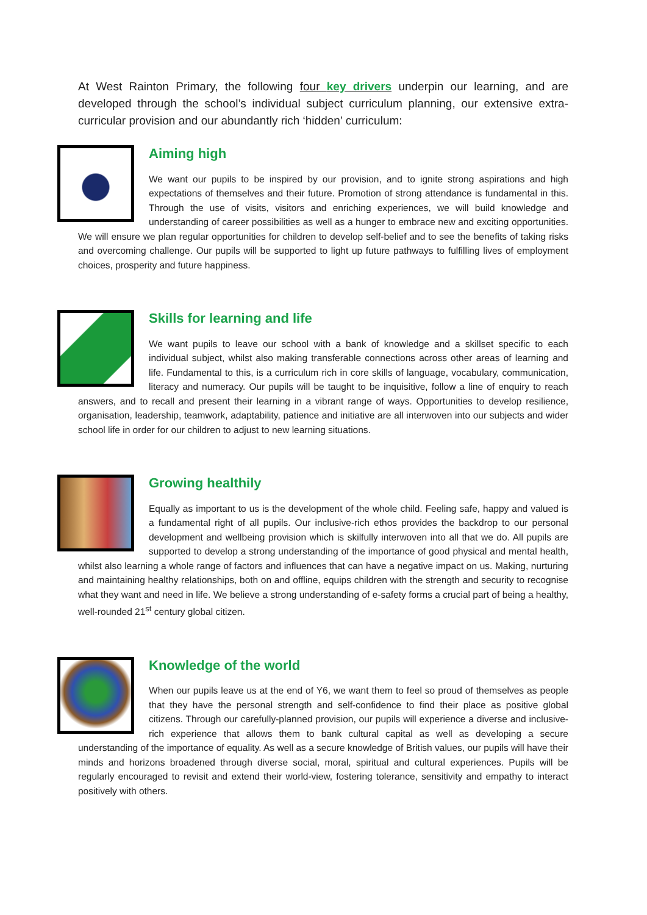At West Rainton Primary, the following four key drivers underpin our learning, and are developed through the school’s individual subject curriculum planning, our extensive extra-curricular provision and our abundantly rich ‘hidden’ curriculum:
Aiming high
We want our pupils to be inspired by our provision, and to ignite strong aspirations and high expectations of themselves and their future. Promotion of strong attendance is fundamental in this. Through the use of visits, visitors and enriching experiences, we will build knowledge and understanding of career possibilities as well as a hunger to embrace new and exciting opportunities. We will ensure we plan regular opportunities for children to develop self-belief and to see the benefits of taking risks and overcoming challenge. Our pupils will be supported to light up future pathways to fulfilling lives of employment choices, prosperity and future happiness.
Skills for learning and life
We want pupils to leave our school with a bank of knowledge and a skillset specific to each individual subject, whilst also making transferable connections across other areas of learning and life. Fundamental to this, is a curriculum rich in core skills of language, vocabulary, communication, literacy and numeracy. Our pupils will be taught to be inquisitive, follow a line of enquiry to reach answers, and to recall and present their learning in a vibrant range of ways. Opportunities to develop resilience, organisation, leadership, teamwork, adaptability, patience and initiative are all interwoven into our subjects and wider school life in order for our children to adjust to new learning situations.
Growing healthily
Equally as important to us is the development of the whole child. Feeling safe, happy and valued is a fundamental right of all pupils. Our inclusive-rich ethos provides the backdrop to our personal development and wellbeing provision which is skilfully interwoven into all that we do. All pupils are supported to develop a strong understanding of the importance of good physical and mental health, whilst also learning a whole range of factors and influences that can have a negative impact on us. Making, nurturing and maintaining healthy relationships, both on and offline, equips children with the strength and security to recognise what they want and need in life. We believe a strong understanding of e-safety forms a crucial part of being a healthy, well-rounded 21<sup>st</sup> century global citizen.
Knowledge of the world
When our pupils leave us at the end of Y6, we want them to feel so proud of themselves as people that they have the personal strength and self-confidence to find their place as positive global citizens. Through our carefully-planned provision, our pupils will experience a diverse and inclusive-rich experience that allows them to bank cultural capital as well as developing a secure understanding of the importance of equality. As well as a secure knowledge of British values, our pupils will have their minds and horizons broadened through diverse social, moral, spiritual and cultural experiences. Pupils will be regularly encouraged to revisit and extend their world-view, fostering tolerance, sensitivity and empathy to interact positively with others.